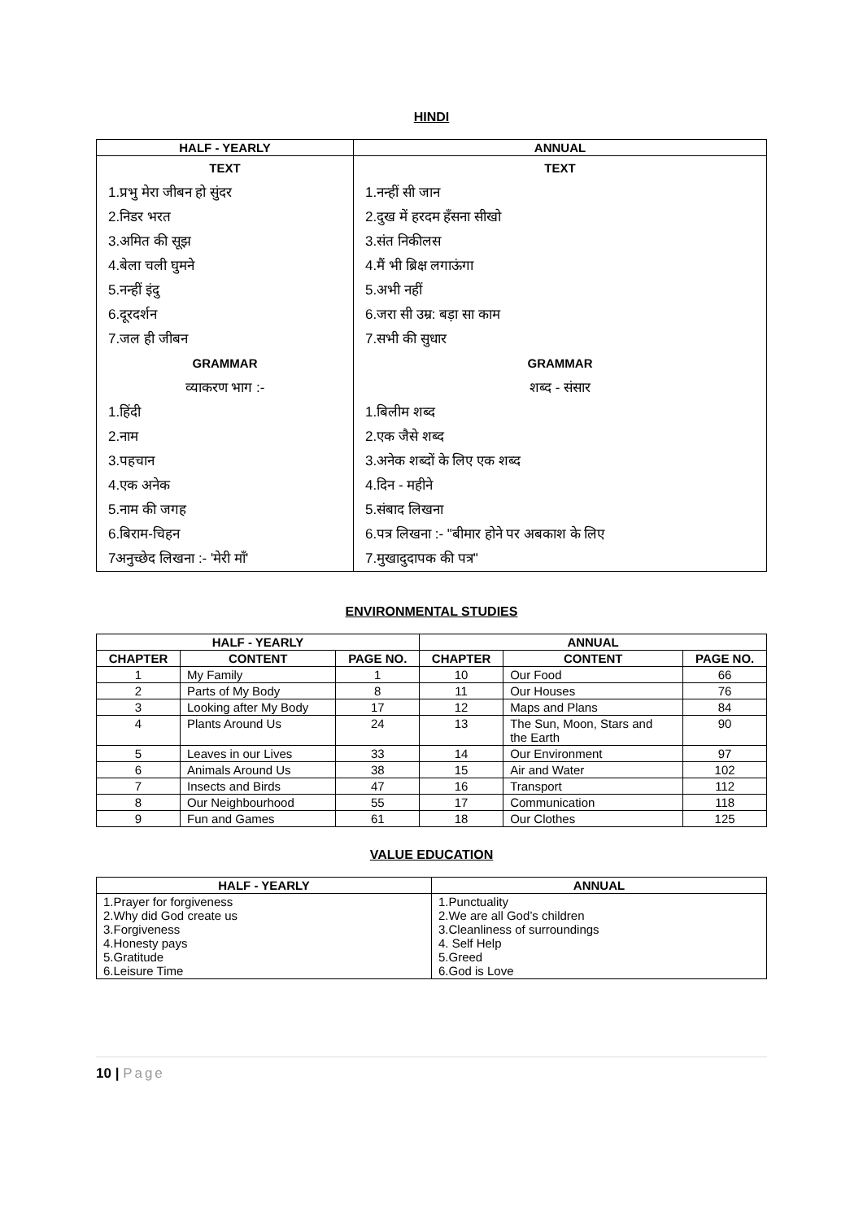HINDI
| HALF - YEARLY | ANNUAL |
| --- | --- |
| TEXT 1.प्रभु मेरा जीबन हो सुंदर 2.निडर भरत 3.अमित की सूझ 4.बेला चली घुमने 5.नन्हीं इंदु 6.दूरदर्शन 7.जल ही जीबन GRAMMAR व्याकरण भाग :- 1.हिंदी 2.नाम 3.पहचान 4.एक अनेक 5.नाम की जगह 6.बिराम-चिहन 7अनुच्छेद लिखना :- 'मेरी माँ' | TEXT 1.नन्हीं सी जान 2.दुख में हरदम हँसना सीखो 3.संत निकीलस 4.मैं भी ब्रिक्ष लगाऊंगा 5.अभी नहीं 6.जरा सी उम्र: बड़ा सा काम 7.सभी की सुधार GRAMMAR शब्द - संसार 1.बिलीम शब्द 2.एक जैसे शब्द 3.अनेक शब्दों के लिए एक शब्द 4.दिन - महीने 5.संबाद लिखना 6.पत्र लिखना :- "बीमार होने पर अबकाश के लिए 7.मुखादुदापक की पत्र" |
ENVIRONMENTAL STUDIES
| HALF - YEARLY | | | ANNUAL | | |
| --- | --- | --- | --- | --- | --- |
| CHAPTER | CONTENT | PAGE NO. | CHAPTER | CONTENT | PAGE NO. |
| 1 | My Family | 1 | 10 | Our Food | 66 |
| 2 | Parts of My Body | 8 | 11 | Our Houses | 76 |
| 3 | Looking after My Body | 17 | 12 | Maps and Plans | 84 |
| 4 | Plants Around Us | 24 | 13 | The Sun, Moon, Stars and the Earth | 90 |
| 5 | Leaves in our Lives | 33 | 14 | Our Environment | 97 |
| 6 | Animals Around Us | 38 | 15 | Air and Water | 102 |
| 7 | Insects and Birds | 47 | 16 | Transport | 112 |
| 8 | Our Neighbourhood | 55 | 17 | Communication | 118 |
| 9 | Fun and Games | 61 | 18 | Our Clothes | 125 |
VALUE EDUCATION
| HALF - YEARLY | ANNUAL |
| --- | --- |
| 1.Prayer for forgiveness 2.Why did God create us 3.Forgiveness 4.Honesty pays 5.Gratitude 6.Leisure Time | 1.Punctuality 2.We are all God’s children 3.Cleanliness of surroundings 4. Self Help 5.Greed 6.God is Love |
10 | Page